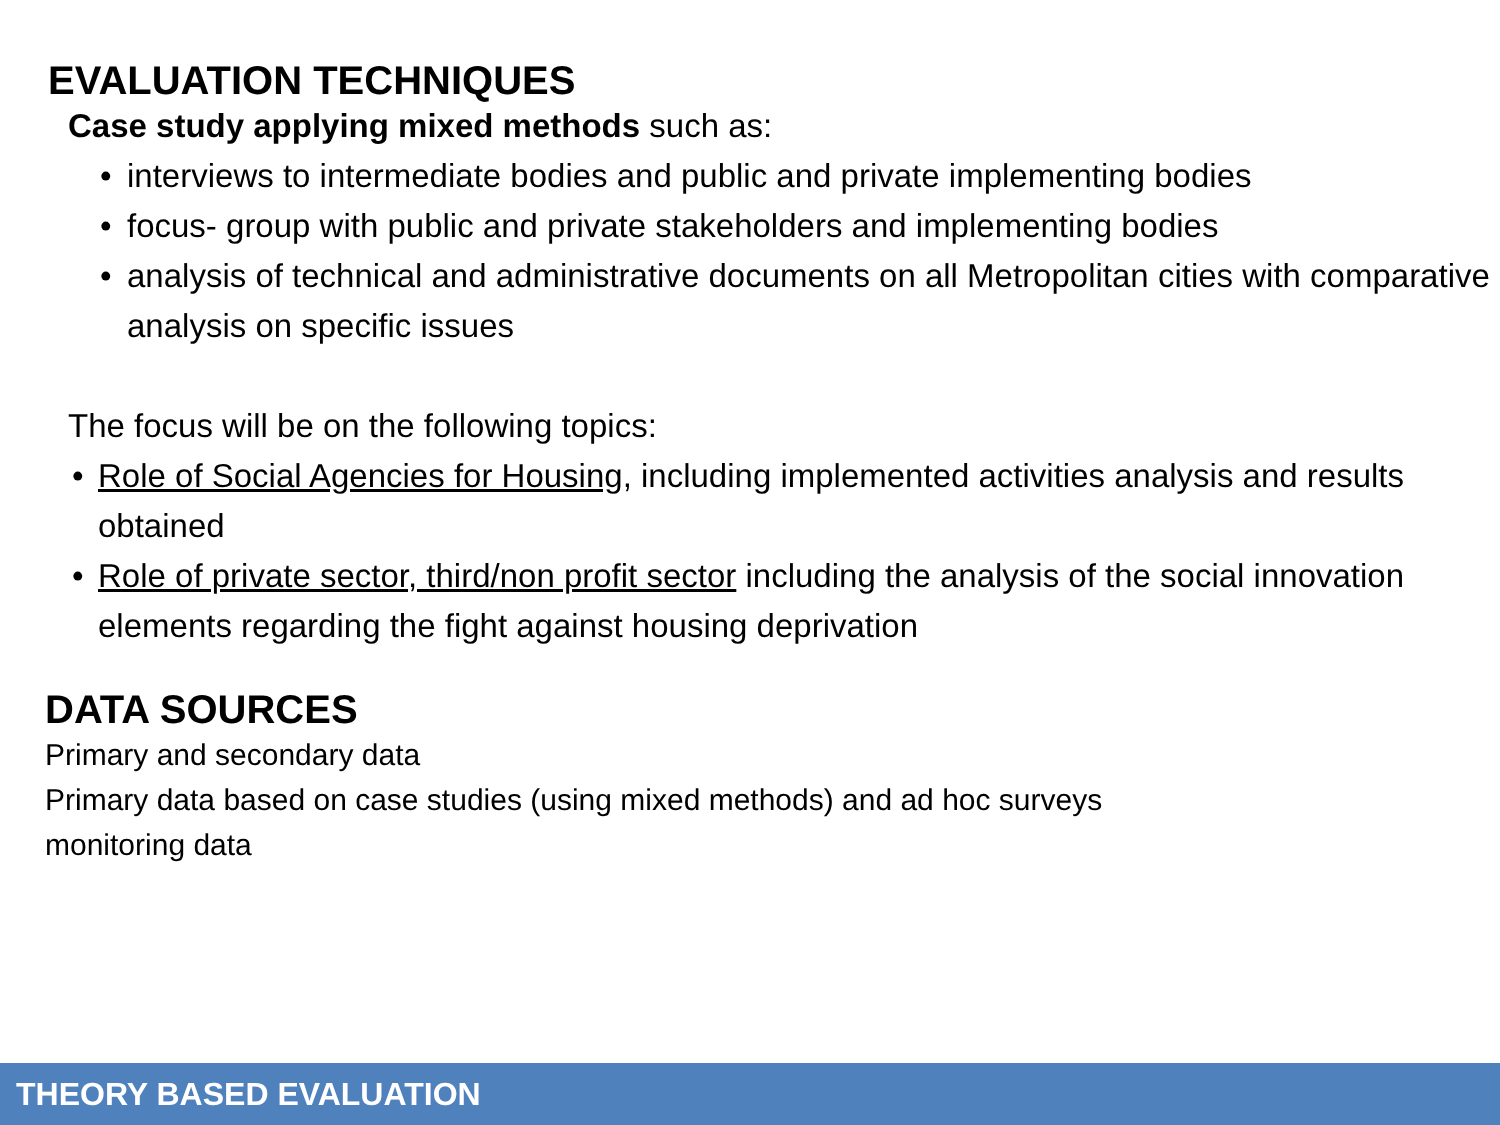EVALUATION TECHNIQUES
Case study applying mixed methods such as:
• interviews to intermediate bodies and public and private implementing bodies
• focus- group with public and private stakeholders and implementing bodies
• analysis of technical and administrative documents on all Metropolitan cities with comparative analysis on specific issues
The focus will be on the following topics:
• Role of Social Agencies for Housing, including implemented activities analysis and results obtained
• Role of private sector, third/non profit sector including the analysis of the social innovation elements regarding the fight against housing deprivation
DATA SOURCES
Primary and secondary data
Primary data based on case studies (using mixed methods) and ad hoc surveys
monitoring data
THEORY BASED EVALUATION